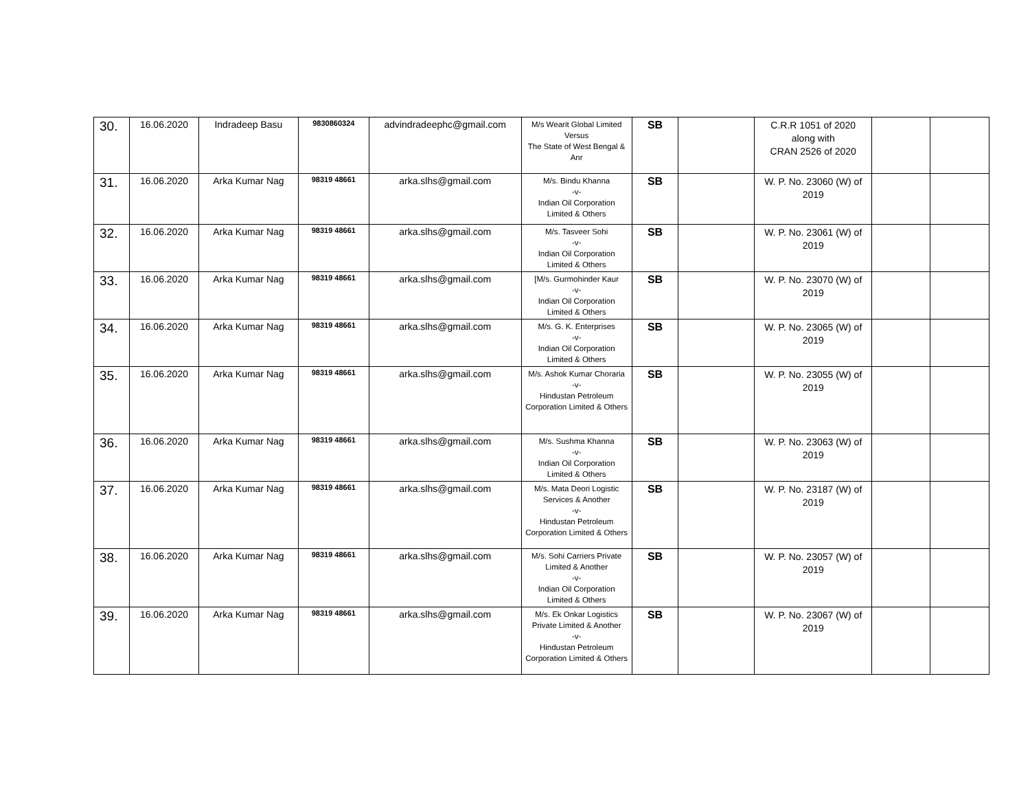| 30. | 16.06.2020 | Indradeep Basu | 9830860324 | advindradeephc@gmail.com | M/s Wearit Global Limited Versus The State of West Bengal & Anr | SB | | C.R.R 1051 of 2020 along with CRAN 2526 of 2020 | | |
| 31. | 16.06.2020 | Arka Kumar Nag | 98319 48661 | arka.slhs@gmail.com | M/s. Bindu Khanna -v- Indian Oil Corporation Limited & Others | SB | | W. P. No. 23060 (W) of 2019 | | |
| 32. | 16.06.2020 | Arka Kumar Nag | 98319 48661 | arka.slhs@gmail.com | M/s. Tasveer Sohi -v- Indian Oil Corporation Limited & Others | SB | | W. P. No. 23061 (W) of 2019 | | |
| 33. | 16.06.2020 | Arka Kumar Nag | 98319 48661 | arka.slhs@gmail.com | [M/s. Gurmohinder Kaur -v- Indian Oil Corporation Limited & Others | SB | | W. P. No. 23070 (W) of 2019 | | |
| 34. | 16.06.2020 | Arka Kumar Nag | 98319 48661 | arka.slhs@gmail.com | M/s. G. K. Enterprises -v- Indian Oil Corporation Limited & Others | SB | | W. P. No. 23065 (W) of 2019 | | |
| 35. | 16.06.2020 | Arka Kumar Nag | 98319 48661 | arka.slhs@gmail.com | M/s. Ashok Kumar Choraria -v- Hindustan Petroleum Corporation Limited & Others | SB | | W. P. No. 23055 (W) of 2019 | | |
| 36. | 16.06.2020 | Arka Kumar Nag | 98319 48661 | arka.slhs@gmail.com | M/s. Sushma Khanna -v- Indian Oil Corporation Limited & Others | SB | | W. P. No. 23063 (W) of 2019 | | |
| 37. | 16.06.2020 | Arka Kumar Nag | 98319 48661 | arka.slhs@gmail.com | M/s. Mata Deori Logistic Services & Another -v- Hindustan Petroleum Corporation Limited & Others | SB | | W. P. No. 23187 (W) of 2019 | | |
| 38. | 16.06.2020 | Arka Kumar Nag | 98319 48661 | arka.slhs@gmail.com | M/s. Sohi Carriers Private Limited & Another -v- Indian Oil Corporation Limited & Others | SB | | W. P. No. 23057 (W) of 2019 | | |
| 39. | 16.06.2020 | Arka Kumar Nag | 98319 48661 | arka.slhs@gmail.com | M/s. Ek Onkar Logistics Private Limited & Another -v- Hindustan Petroleum Corporation Limited & Others | SB | | W. P. No. 23067 (W) of 2019 | | |